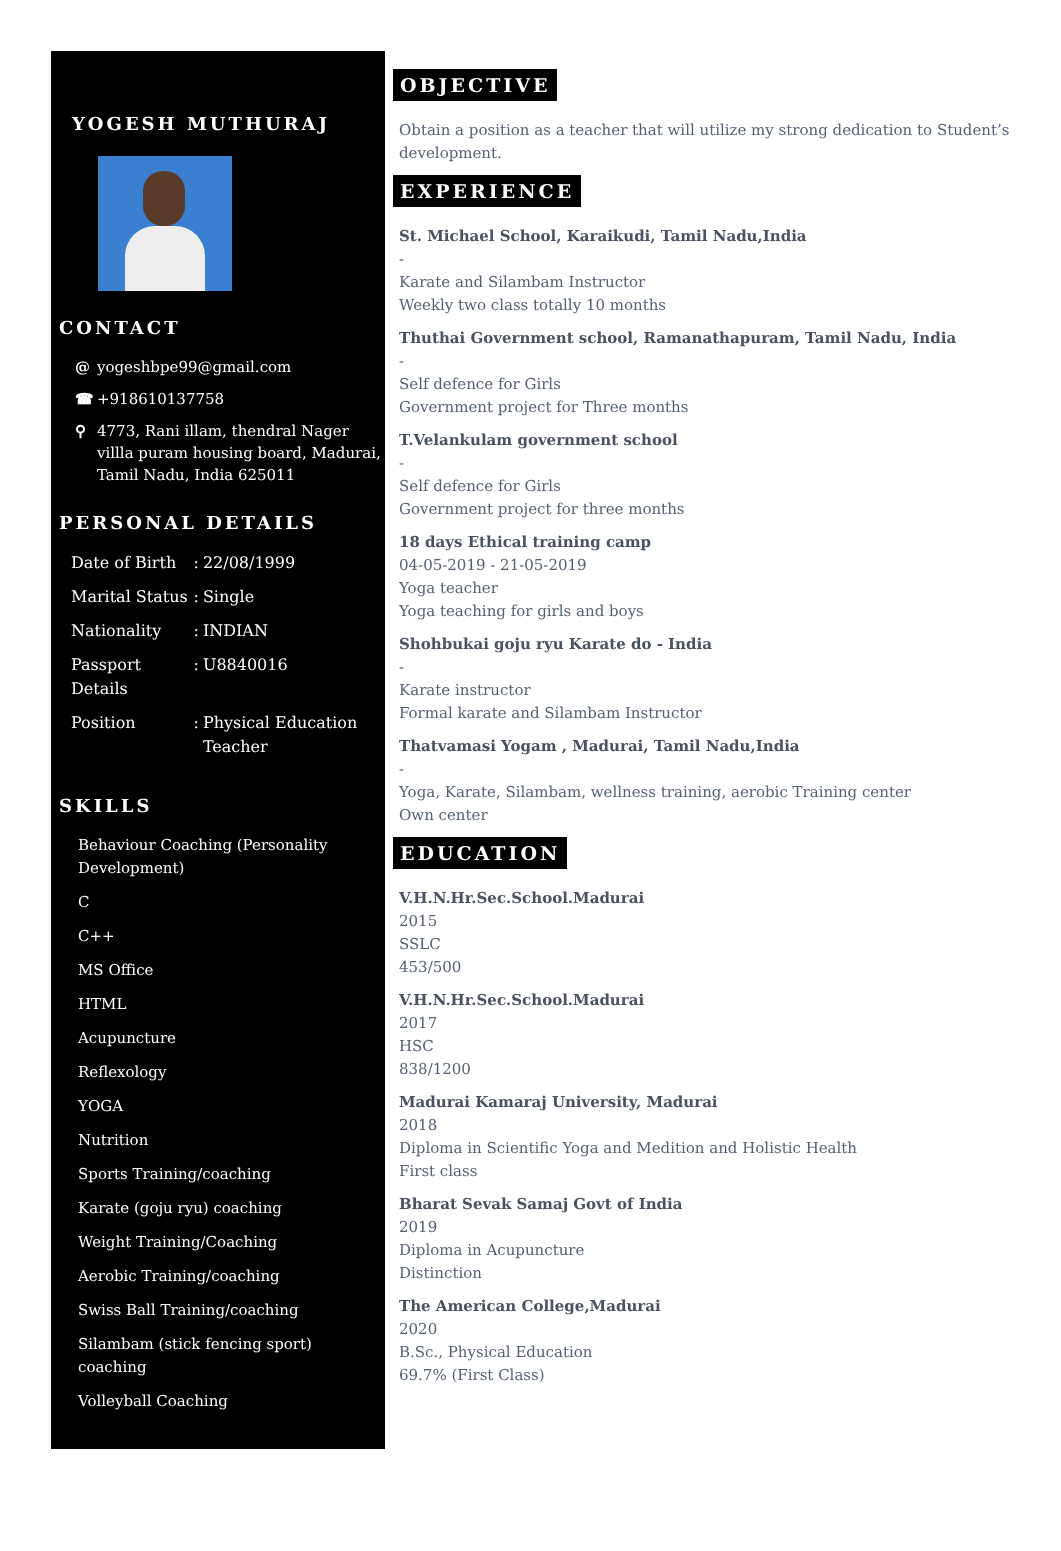YOGESH MUTHURAJ
CONTACT
@ yogeshbpe99@gmail.com
☎ +918610137758
⚲ 4773, Rani illam, thendral Nager villla puram housing board, Madurai, Tamil Nadu, India 625011
PERSONAL DETAILS
| Date of Birth | : | 22/08/1999 |
| Marital Status | : | Single |
| Nationality | : | INDIAN |
| Passport Details | : | U8840016 |
| Position | : | Physical Education Teacher |
SKILLS
Behaviour Coaching (Personality Development)
C
C++
MS Office
HTML
Acupuncture
Reflexology
YOGA
Nutrition
Sports Training/coaching
Karate (goju ryu) coaching
Weight Training/Coaching
Aerobic Training/coaching
Swiss Ball Training/coaching
Silambam (stick fencing sport) coaching
Volleyball Coaching
OBJECTIVE
Obtain a position as a teacher that will utilize my strong dedication to Student’s development.
EXPERIENCE
St. Michael School, Karaikudi, Tamil Nadu,India
-
Karate and Silambam Instructor
Weekly two class totally 10 months
Thuthai Government school, Ramanathapuram, Tamil Nadu, India
-
Self defence for Girls
Government project for Three months
T.Velankulam government school
-
Self defence for Girls
Government project for three months
18 days Ethical training camp
04-05-2019 - 21-05-2019
Yoga teacher
Yoga teaching for girls and boys
Shohbukai goju ryu Karate do - India
-
Karate instructor
Formal karate and Silambam Instructor
Thatvamasi Yogam , Madurai, Tamil Nadu,India
-
Yoga, Karate, Silambam, wellness training, aerobic Training center
Own center
EDUCATION
V.H.N.Hr.Sec.School.Madurai
2015
SSLC
453/500
V.H.N.Hr.Sec.School.Madurai
2017
HSC
838/1200
Madurai Kamaraj University, Madurai
2018
Diploma in Scientific Yoga and Medition and Holistic Health
First class
Bharat Sevak Samaj Govt of India
2019
Diploma in Acupuncture
Distinction
The American College,Madurai
2020
B.Sc., Physical Education
69.7% (First Class)